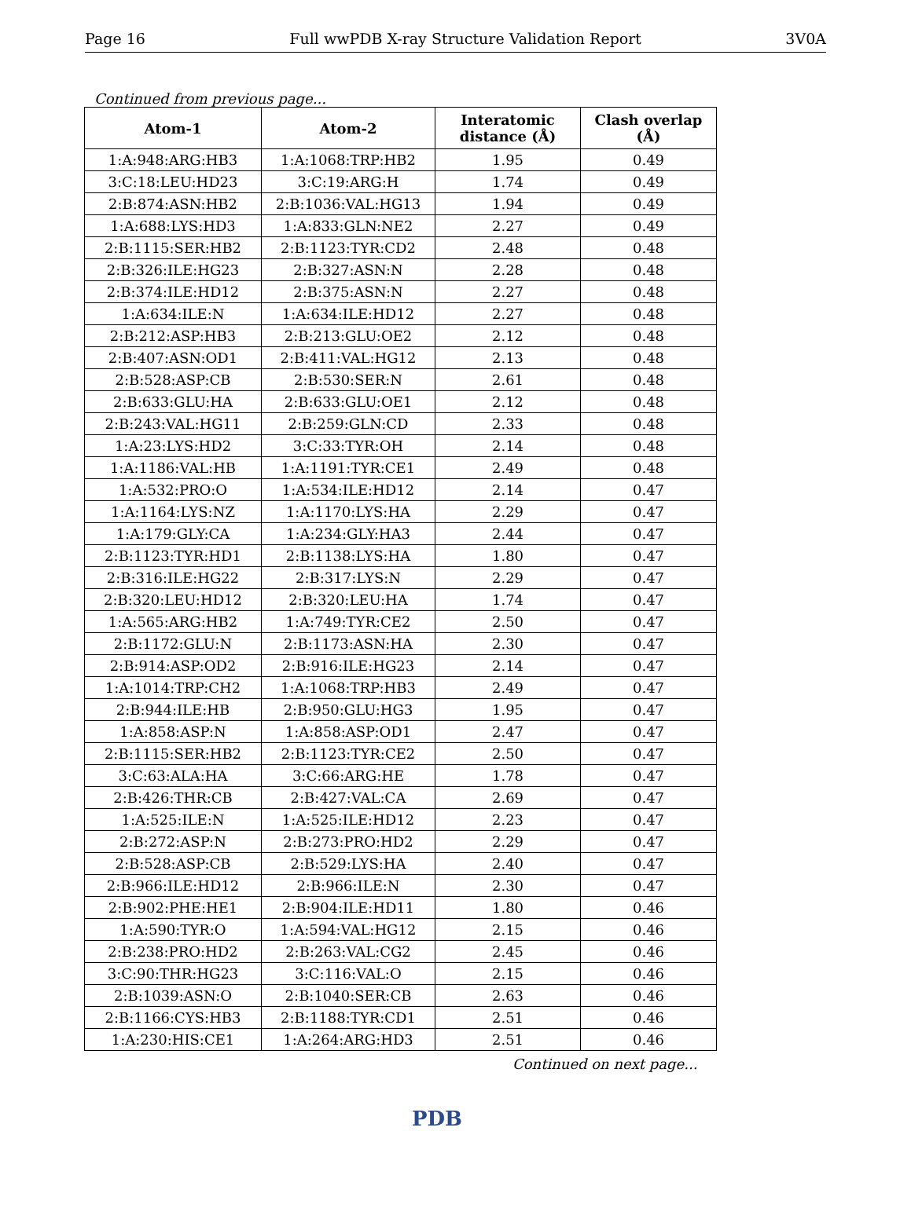Page 16 Full wwPDB X-ray Structure Validation Report 3V0A
Continued from previous page...
| Atom-1 | Atom-2 | Interatomic distance (Å) | Clash overlap (Å) |
| --- | --- | --- | --- |
| 1:A:948:ARG:HB3 | 1:A:1068:TRP:HB2 | 1.95 | 0.49 |
| 3:C:18:LEU:HD23 | 3:C:19:ARG:H | 1.74 | 0.49 |
| 2:B:874:ASN:HB2 | 2:B:1036:VAL:HG13 | 1.94 | 0.49 |
| 1:A:688:LYS:HD3 | 1:A:833:GLN:NE2 | 2.27 | 0.49 |
| 2:B:1115:SER:HB2 | 2:B:1123:TYR:CD2 | 2.48 | 0.48 |
| 2:B:326:ILE:HG23 | 2:B:327:ASN:N | 2.28 | 0.48 |
| 2:B:374:ILE:HD12 | 2:B:375:ASN:N | 2.27 | 0.48 |
| 1:A:634:ILE:N | 1:A:634:ILE:HD12 | 2.27 | 0.48 |
| 2:B:212:ASP:HB3 | 2:B:213:GLU:OE2 | 2.12 | 0.48 |
| 2:B:407:ASN:OD1 | 2:B:411:VAL:HG12 | 2.13 | 0.48 |
| 2:B:528:ASP:CB | 2:B:530:SER:N | 2.61 | 0.48 |
| 2:B:633:GLU:HA | 2:B:633:GLU:OE1 | 2.12 | 0.48 |
| 2:B:243:VAL:HG11 | 2:B:259:GLN:CD | 2.33 | 0.48 |
| 1:A:23:LYS:HD2 | 3:C:33:TYR:OH | 2.14 | 0.48 |
| 1:A:1186:VAL:HB | 1:A:1191:TYR:CE1 | 2.49 | 0.48 |
| 1:A:532:PRO:O | 1:A:534:ILE:HD12 | 2.14 | 0.47 |
| 1:A:1164:LYS:NZ | 1:A:1170:LYS:HA | 2.29 | 0.47 |
| 1:A:179:GLY:CA | 1:A:234:GLY:HA3 | 2.44 | 0.47 |
| 2:B:1123:TYR:HD1 | 2:B:1138:LYS:HA | 1.80 | 0.47 |
| 2:B:316:ILE:HG22 | 2:B:317:LYS:N | 2.29 | 0.47 |
| 2:B:320:LEU:HD12 | 2:B:320:LEU:HA | 1.74 | 0.47 |
| 1:A:565:ARG:HB2 | 1:A:749:TYR:CE2 | 2.50 | 0.47 |
| 2:B:1172:GLU:N | 2:B:1173:ASN:HA | 2.30 | 0.47 |
| 2:B:914:ASP:OD2 | 2:B:916:ILE:HG23 | 2.14 | 0.47 |
| 1:A:1014:TRP:CH2 | 1:A:1068:TRP:HB3 | 2.49 | 0.47 |
| 2:B:944:ILE:HB | 2:B:950:GLU:HG3 | 1.95 | 0.47 |
| 1:A:858:ASP:N | 1:A:858:ASP:OD1 | 2.47 | 0.47 |
| 2:B:1115:SER:HB2 | 2:B:1123:TYR:CE2 | 2.50 | 0.47 |
| 3:C:63:ALA:HA | 3:C:66:ARG:HE | 1.78 | 0.47 |
| 2:B:426:THR:CB | 2:B:427:VAL:CA | 2.69 | 0.47 |
| 1:A:525:ILE:N | 1:A:525:ILE:HD12 | 2.23 | 0.47 |
| 2:B:272:ASP:N | 2:B:273:PRO:HD2 | 2.29 | 0.47 |
| 2:B:528:ASP:CB | 2:B:529:LYS:HA | 2.40 | 0.47 |
| 2:B:966:ILE:HD12 | 2:B:966:ILE:N | 2.30 | 0.47 |
| 2:B:902:PHE:HE1 | 2:B:904:ILE:HD11 | 1.80 | 0.46 |
| 1:A:590:TYR:O | 1:A:594:VAL:HG12 | 2.15 | 0.46 |
| 2:B:238:PRO:HD2 | 2:B:263:VAL:CG2 | 2.45 | 0.46 |
| 3:C:90:THR:HG23 | 3:C:116:VAL:O | 2.15 | 0.46 |
| 2:B:1039:ASN:O | 2:B:1040:SER:CB | 2.63 | 0.46 |
| 2:B:1166:CYS:HB3 | 2:B:1188:TYR:CD1 | 2.51 | 0.46 |
| 1:A:230:HIS:CE1 | 1:A:264:ARG:HD3 | 2.51 | 0.46 |
Continued on next page...
PDB